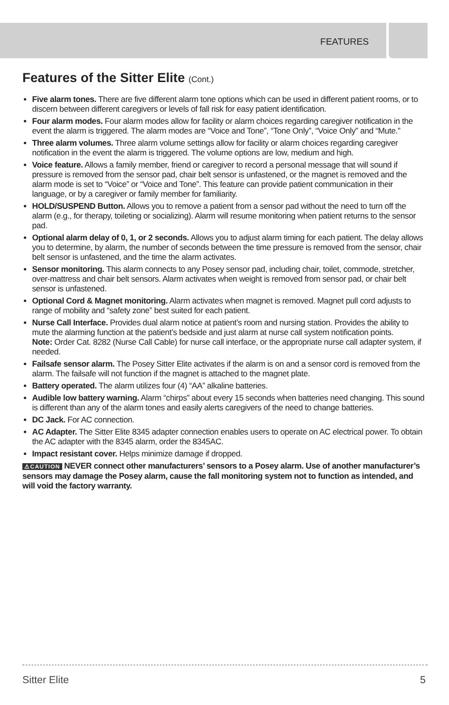FEATURES
Features of the Sitter Elite (Cont.)
Five alarm tones. There are five different alarm tone options which can be used in different patient rooms, or to discern between different caregivers or levels of fall risk for easy patient identification.
Four alarm modes. Four alarm modes allow for facility or alarm choices regarding caregiver notification in the event the alarm is triggered. The alarm modes are “Voice and Tone”, “Tone Only”, “Voice Only” and “Mute.”
Three alarm volumes. Three alarm volume settings allow for facility or alarm choices regarding caregiver notification in the event the alarm is triggered. The volume options are low, medium and high.
Voice feature. Allows a family member, friend or caregiver to record a personal message that will sound if pressure is removed from the sensor pad, chair belt sensor is unfastened, or the magnet is removed and the alarm mode is set to “Voice” or “Voice and Tone”. This feature can provide patient communication in their language, or by a caregiver or family member for familiarity.
HOLD/SUSPEND Button. Allows you to remove a patient from a sensor pad without the need to turn off the alarm (e.g., for therapy, toileting or socializing). Alarm will resume monitoring when patient returns to the sensor pad.
Optional alarm delay of 0, 1, or 2 seconds. Allows you to adjust alarm timing for each patient. The delay allows you to determine, by alarm, the number of seconds between the time pressure is removed from the sensor, chair belt sensor is unfastened, and the time the alarm activates.
Sensor monitoring. This alarm connects to any Posey sensor pad, including chair, toilet, commode, stretcher, over-mattress and chair belt sensors. Alarm activates when weight is removed from sensor pad, or chair belt sensor is unfastened.
Optional Cord & Magnet monitoring. Alarm activates when magnet is removed. Magnet pull cord adjusts to range of mobility and “safety zone” best suited for each patient.
Nurse Call Interface. Provides dual alarm notice at patient’s room and nursing station. Provides the ability to mute the alarming function at the patient’s bedside and just alarm at nurse call system notification points.
Note: Order Cat. 8282 (Nurse Call Cable) for nurse call interface, or the appropriate nurse call adapter system, if needed.
Failsafe sensor alarm. The Posey Sitter Elite activates if the alarm is on and a sensor cord is removed from the alarm. The failsafe will not function if the magnet is attached to the magnet plate.
Battery operated. The alarm utilizes four (4) “AA” alkaline batteries.
Audible low battery warning. Alarm “chirps” about every 15 seconds when batteries need changing. This sound is different than any of the alarm tones and easily alerts caregivers of the need to change batteries.
DC Jack. For AC connection.
AC Adapter. The Sitter Elite 8345 adapter connection enables users to operate on AC electrical power. To obtain the AC adapter with the 8345 alarm, order the 8345AC.
Impact resistant cover. Helps minimize damage if dropped.
⚠CAUTION NEVER connect other manufacturers’ sensors to a Posey alarm. Use of another manufacturer’s sensors may damage the Posey alarm, cause the fall monitoring system not to function as intended, and will void the factory warranty.
Sitter Elite 5